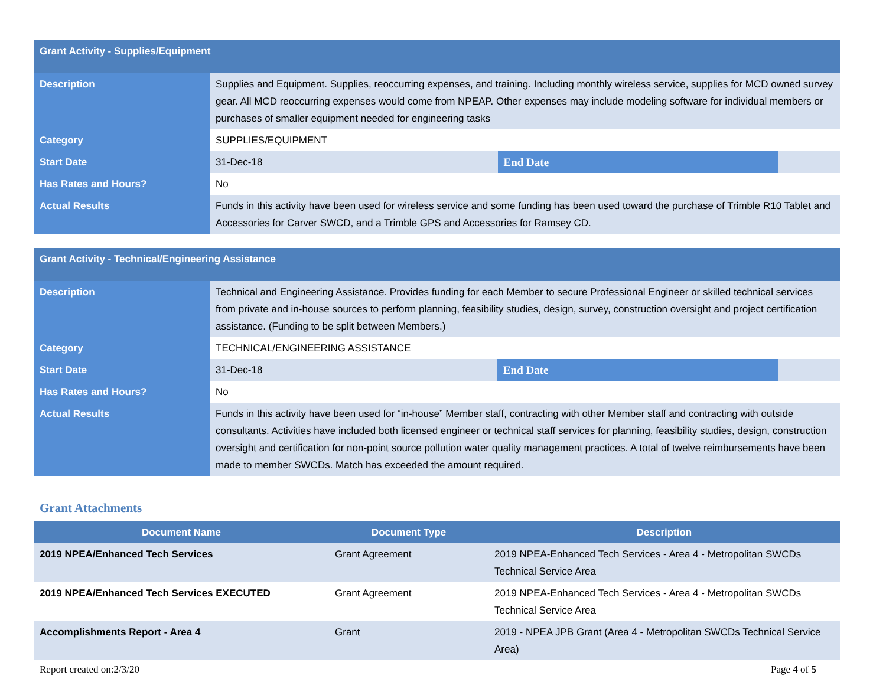| Grant Activity - Supplies/Equipment | | | |
| Description | Supplies and Equipment. Supplies, reoccurring expenses, and training. Including monthly wireless service, supplies for MCD owned survey gear. All MCD reoccurring expenses would come from NPEAP. Other expenses may include modeling software for individual members or purchases of smaller equipment needed for engineering tasks | | |
| Category | SUPPLIES/EQUIPMENT | | |
| Start Date | 31-Dec-18 | End Date | |
| Has Rates and Hours? | No | | |
| Actual Results | Funds in this activity have been used for wireless service and some funding has been used toward the purchase of Trimble R10 Tablet and Accessories for Carver SWCD, and a Trimble GPS and Accessories for Ramsey CD. | | |
| Grant Activity - Technical/Engineering Assistance | | | |
| Description | Technical and Engineering Assistance. Provides funding for each Member to secure Professional Engineer or skilled technical services from private and in-house sources to perform planning, feasibility studies, design, survey, construction oversight and project certification assistance. (Funding to be split between Members.) | | |
| Category | TECHNICAL/ENGINEERING ASSISTANCE | | |
| Start Date | 31-Dec-18 | End Date | |
| Has Rates and Hours? | No | | |
| Actual Results | Funds in this activity have been used for “in-house” Member staff, contracting with other Member staff and contracting with outside consultants. Activities have included both licensed engineer or technical staff services for planning, feasibility studies, design, construction oversight and certification for non-point source pollution water quality management practices. A total of twelve reimbursements have been made to member SWCDs. Match has exceeded the amount required. | | |
Grant Attachments
| Document Name | Document Type | Description |
| --- | --- | --- |
| 2019 NPEA/Enhanced Tech Services | Grant Agreement | 2019 NPEA-Enhanced Tech Services - Area 4 - Metropolitan SWCDs Technical Service Area |
| 2019 NPEA/Enhanced Tech Services EXECUTED | Grant Agreement | 2019 NPEA-Enhanced Tech Services - Area 4 - Metropolitan SWCDs Technical Service Area |
| Accomplishments Report - Area 4 | Grant | 2019 - NPEA JPB Grant (Area 4 - Metropolitan SWCDs Technical Service Area) |
Report created on:2/3/20 Page 4 of 5